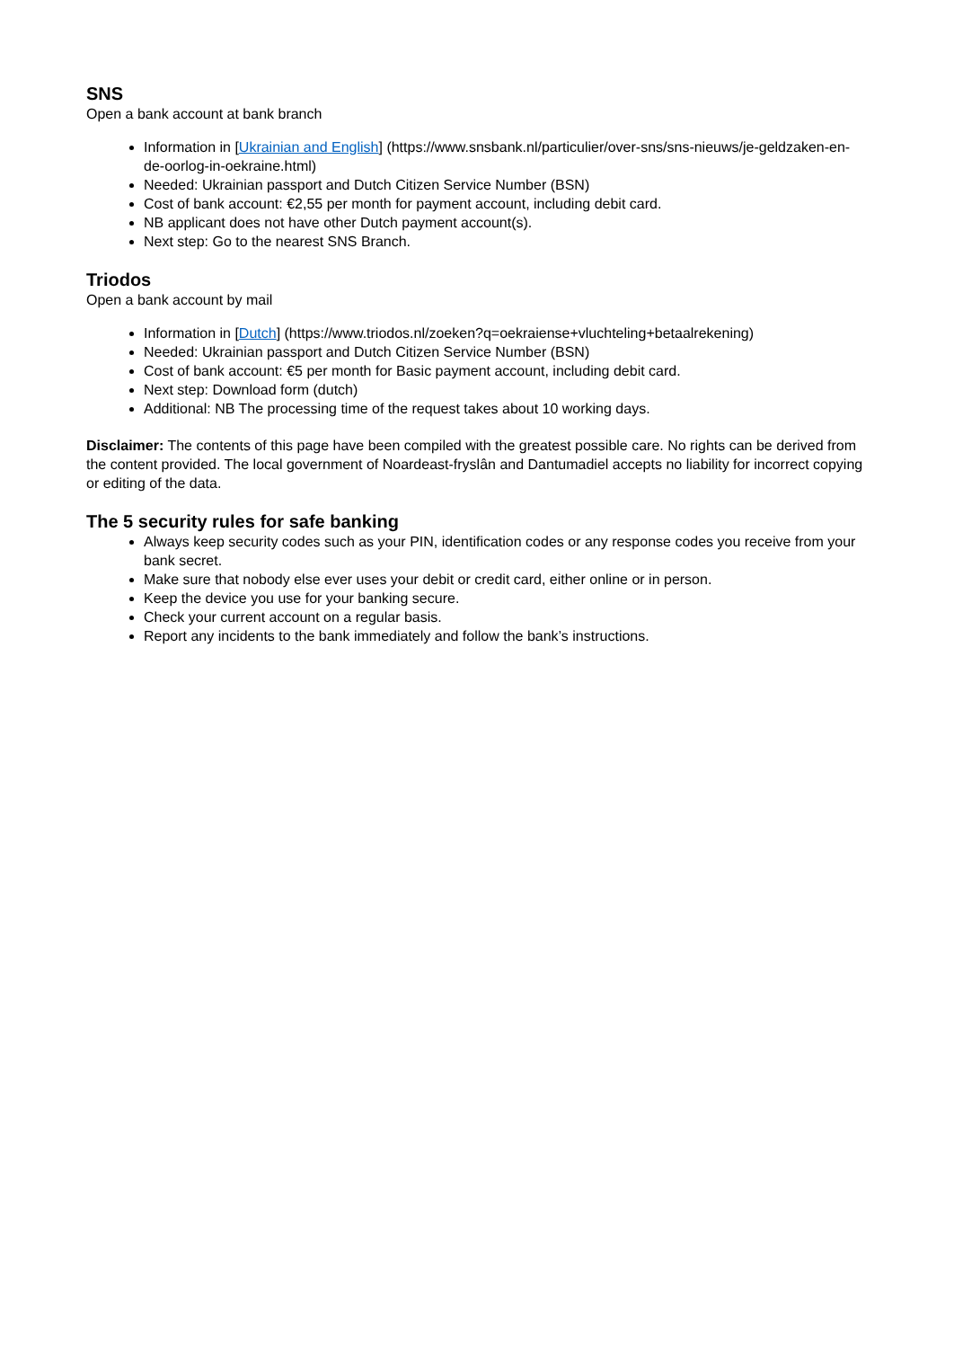SNS
Open a bank account at bank branch
Information in [Ukrainian and English] (https://www.snsbank.nl/particulier/over-sns/sns-nieuws/je-geldzaken-en-de-oorlog-in-oekraine.html)
Needed: Ukrainian passport and Dutch Citizen Service Number (BSN)
Cost of bank account: €2,55 per month for payment account, including debit card.
NB applicant does not have other Dutch payment account(s).
Next step: Go to the nearest SNS Branch.
Triodos
Open a bank account by mail
Information in [Dutch] (https://www.triodos.nl/zoeken?q=oekraiense+vluchteling+betaalrekening)
Needed: Ukrainian passport and Dutch Citizen Service Number (BSN)
Cost of bank account: €5 per month for Basic payment account, including debit card.
Next step: Download form (dutch)
Additional: NB The processing time of the request takes about 10 working days.
Disclaimer: The contents of this page have been compiled with the greatest possible care. No rights can be derived from the content provided. The local government of Noardeast-fryslân and Dantumadiel accepts no liability for incorrect copying or editing of the data.
The 5 security rules for safe banking
Always keep security codes such as your PIN, identification codes or any response codes you receive from your bank secret.
Make sure that nobody else ever uses your debit or credit card, either online or in person.
Keep the device you use for your banking secure.
Check your current account on a regular basis.
Report any incidents to the bank immediately and follow the bank’s instructions.